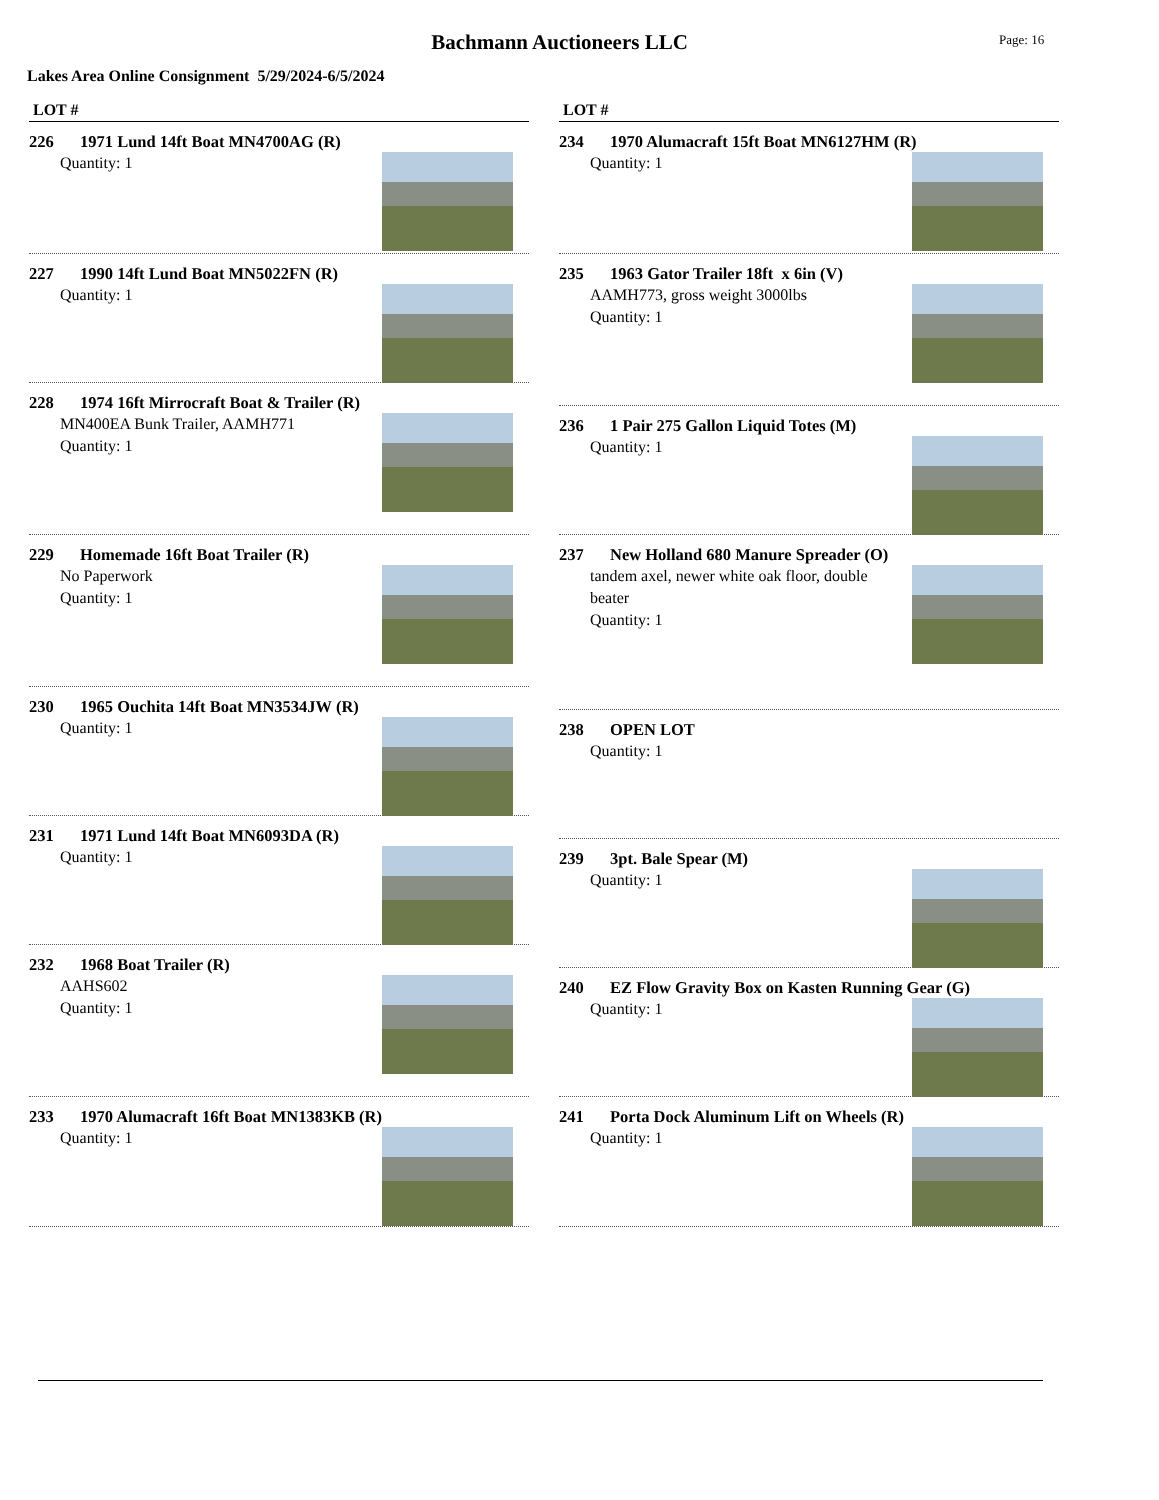Bachmann Auctioneers LLC
Page: 16
Lakes Area Online Consignment 5/29/2024-6/5/2024
LOT #
226 1971 Lund 14ft Boat MN4700AG (R)
Quantity: 1
227 1990 14ft Lund Boat MN5022FN (R)
Quantity: 1
228 1974 16ft Mirrocraft Boat & Trailer (R)
MN400EA Bunk Trailer, AAMH771
Quantity: 1
229 Homemade 16ft Boat Trailer (R)
No Paperwork
Quantity: 1
230 1965 Ouchita 14ft Boat MN3534JW (R)
Quantity: 1
231 1971 Lund 14ft Boat MN6093DA (R)
Quantity: 1
232 1968 Boat Trailer (R)
AAHS602
Quantity: 1
233 1970 Alumacraft 16ft Boat MN1383KB (R)
Quantity: 1
LOT #
234 1970 Alumacraft 15ft Boat MN6127HM (R)
Quantity: 1
235 1963 Gator Trailer 18ft x 6in (V)
AAMH773, gross weight 3000lbs
Quantity: 1
236 1 Pair 275 Gallon Liquid Totes (M)
Quantity: 1
237 New Holland 680 Manure Spreader (O)
tandem axel, newer white oak floor, double beater
Quantity: 1
238 OPEN LOT
Quantity: 1
239 3pt. Bale Spear (M)
Quantity: 1
240 EZ Flow Gravity Box on Kasten Running Gear (G)
Quantity: 1
241 Porta Dock Aluminum Lift on Wheels (R)
Quantity: 1